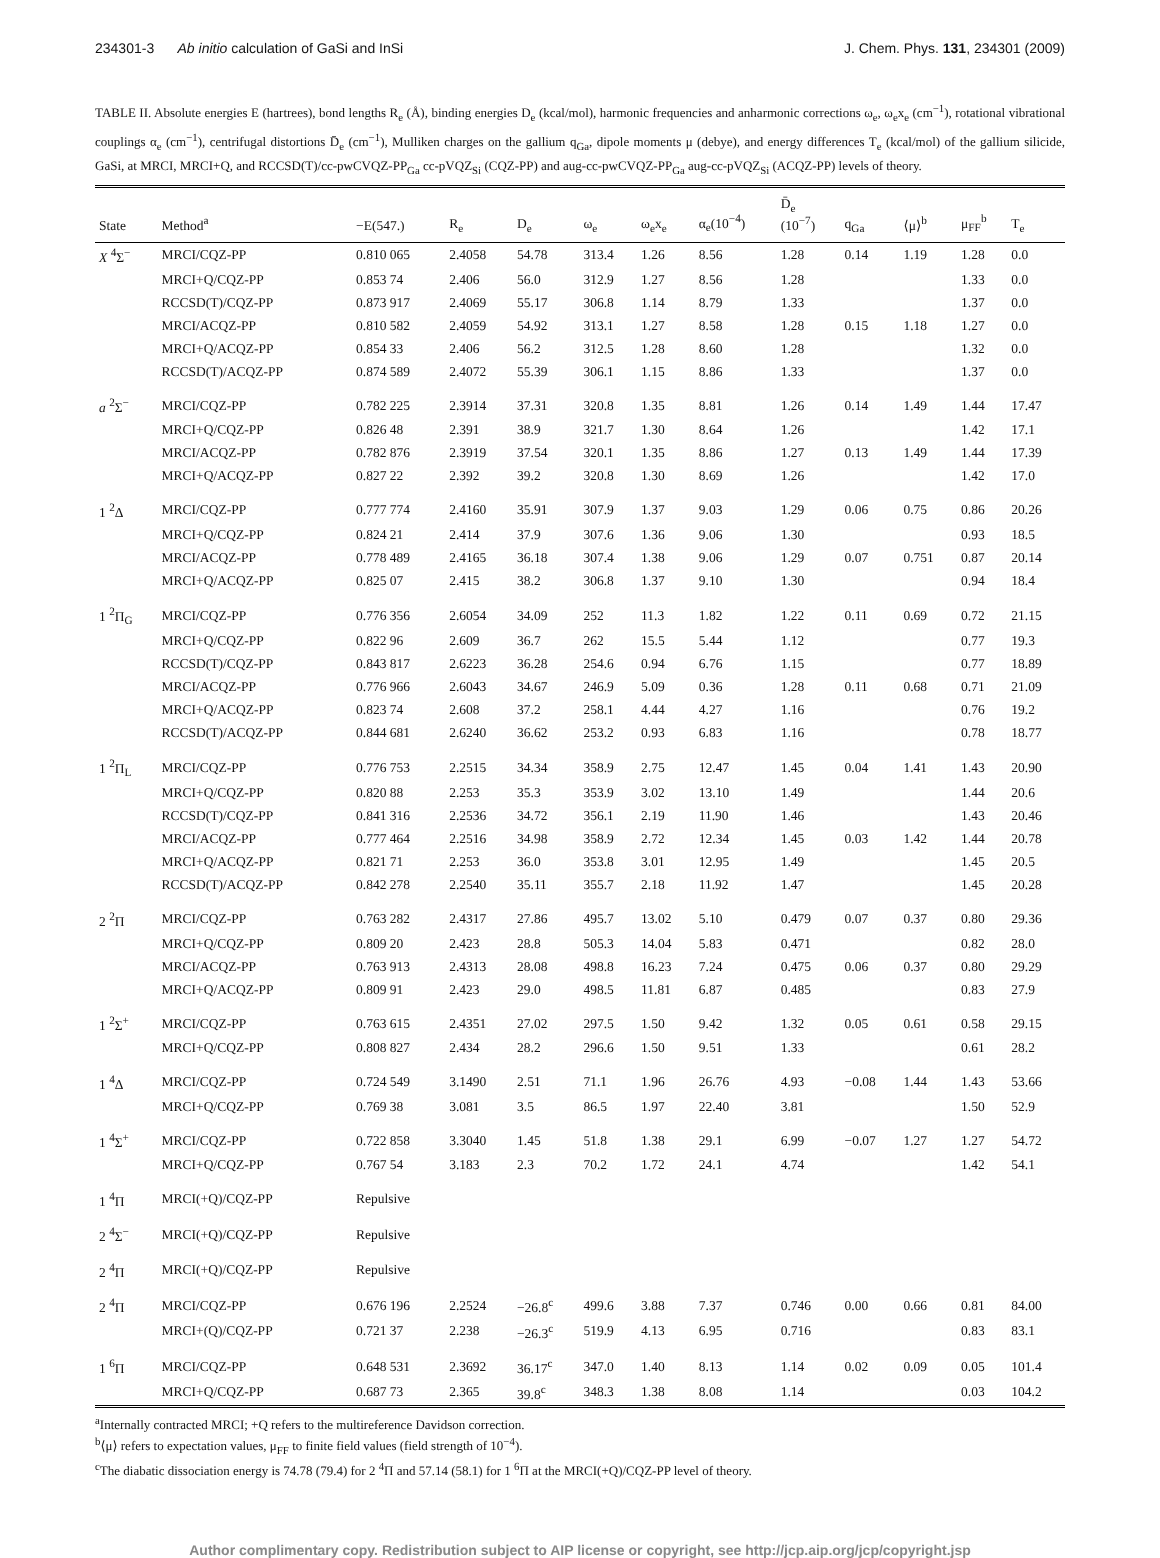234301-3 Ab initio calculation of GaSi and InSi J. Chem. Phys. 131, 234301 (2009)
TABLE II. Absolute energies E (hartrees), bond lengths R<sub>e</sub> (Å), binding energies D<sub>e</sub> (kcal/mol), harmonic frequencies and anharmonic corrections ω<sub>e</sub>, ω<sub>e</sub>x<sub>e</sub> (cm<sup>−1</sup>), rotational vibrational couplings α<sub>e</sub> (cm<sup>−1</sup>), centrifugal distortions D̄<sub>e</sub> (cm<sup>−1</sup>), Mulliken charges on the gallium q<sub>Ga</sub>, dipole moments μ (debye), and energy differences T<sub>e</sub> (kcal/mol) of the gallium silicide, GaSi, at MRCI, MRCI+Q, and RCCSD(T)/cc-pwCVQZ-PP<sub>Ga</sub> cc-pVQZ<sub>Si</sub> (CQZ-PP) and aug-cc-pwCVQZ-PP<sub>Ga</sub> aug-cc-pVQZ<sub>Si</sub> (ACQZ-PP) levels of theory.
| State | Method<sup>a</sup> | −E(547.) | R<sub>e</sub> | D<sub>e</sub> | ω<sub>e</sub> | ω<sub>e</sub>x<sub>e</sub> | α<sub>e</sub>(10<sup>−4</sup>) | D̄<sub>e</sub> (10<sup>−7</sup>) | q<sub>Ga</sub> | ⟨μ⟩<sup>b</sup> | μ<sub>FF</sub><sup>b</sup> | T<sub>e</sub> |
| --- | --- | --- | --- | --- | --- | --- | --- | --- | --- | --- | --- | --- |
| X <sup>4</sup>Σ<sup>−</sup> | MRCI/CQZ-PP | 0.810 065 | 2.4058 | 54.78 | 313.4 | 1.26 | 8.56 | 1.28 | 0.14 | 1.19 | 1.28 | 0.0 |
| | MRCI+Q/CQZ-PP | 0.853 74 | 2.406 | 56.0 | 312.9 | 1.27 | 8.56 | 1.28 | | | 1.33 | 0.0 |
| | RCCSD(T)/CQZ-PP | 0.873 917 | 2.4069 | 55.17 | 306.8 | 1.14 | 8.79 | 1.33 | | | 1.37 | 0.0 |
| | MRCI/ACQZ-PP | 0.810 582 | 2.4059 | 54.92 | 313.1 | 1.27 | 8.58 | 1.28 | 0.15 | 1.18 | 1.27 | 0.0 |
| | MRCI+Q/ACQZ-PP | 0.854 33 | 2.406 | 56.2 | 312.5 | 1.28 | 8.60 | 1.28 | | | 1.32 | 0.0 |
| | RCCSD(T)/ACQZ-PP | 0.874 589 | 2.4072 | 55.39 | 306.1 | 1.15 | 8.86 | 1.33 | | | 1.37 | 0.0 |
| a <sup>2</sup>Σ<sup>−</sup> | MRCI/CQZ-PP | 0.782 225 | 2.3914 | 37.31 | 320.8 | 1.35 | 8.81 | 1.26 | 0.14 | 1.49 | 1.44 | 17.47 |
| | MRCI+Q/CQZ-PP | 0.826 48 | 2.391 | 38.9 | 321.7 | 1.30 | 8.64 | 1.26 | | | 1.42 | 17.1 |
| | MRCI/ACQZ-PP | 0.782 876 | 2.3919 | 37.54 | 320.1 | 1.35 | 8.86 | 1.27 | 0.13 | 1.49 | 1.44 | 17.39 |
| | MRCI+Q/ACQZ-PP | 0.827 22 | 2.392 | 39.2 | 320.8 | 1.30 | 8.69 | 1.26 | | | 1.42 | 17.0 |
| 1 <sup>2</sup>Δ | MRCI/CQZ-PP | 0.777 774 | 2.4160 | 35.91 | 307.9 | 1.37 | 9.03 | 1.29 | 0.06 | 0.75 | 0.86 | 20.26 |
| | MRCI+Q/CQZ-PP | 0.824 21 | 2.414 | 37.9 | 307.6 | 1.36 | 9.06 | 1.30 | | | 0.93 | 18.5 |
| | MRCI/ACQZ-PP | 0.778 489 | 2.4165 | 36.18 | 307.4 | 1.38 | 9.06 | 1.29 | 0.07 | 0.751 | 0.87 | 20.14 |
| | MRCI+Q/ACQZ-PP | 0.825 07 | 2.415 | 38.2 | 306.8 | 1.37 | 9.10 | 1.30 | | | 0.94 | 18.4 |
| 1 <sup>2</sup>Π<sub>G</sub> | MRCI/CQZ-PP | 0.776 356 | 2.6054 | 34.09 | 252 | 11.3 | 1.82 | 1.22 | 0.11 | 0.69 | 0.72 | 21.15 |
| | MRCI+Q/CQZ-PP | 0.822 96 | 2.609 | 36.7 | 262 | 15.5 | 5.44 | 1.12 | | | 0.77 | 19.3 |
| | RCCSD(T)/CQZ-PP | 0.843 817 | 2.6223 | 36.28 | 254.6 | 0.94 | 6.76 | 1.15 | | | 0.77 | 18.89 |
| | MRCI/ACQZ-PP | 0.776 966 | 2.6043 | 34.67 | 246.9 | 5.09 | 0.36 | 1.28 | 0.11 | 0.68 | 0.71 | 21.09 |
| | MRCI+Q/ACQZ-PP | 0.823 74 | 2.608 | 37.2 | 258.1 | 4.44 | 4.27 | 1.16 | | | 0.76 | 19.2 |
| | RCCSD(T)/ACQZ-PP | 0.844 681 | 2.6240 | 36.62 | 253.2 | 0.93 | 6.83 | 1.16 | | | 0.78 | 18.77 |
| 1 <sup>2</sup>Π<sub>L</sub> | MRCI/CQZ-PP | 0.776 753 | 2.2515 | 34.34 | 358.9 | 2.75 | 12.47 | 1.45 | 0.04 | 1.41 | 1.43 | 20.90 |
| | MRCI+Q/CQZ-PP | 0.820 88 | 2.253 | 35.3 | 353.9 | 3.02 | 13.10 | 1.49 | | | 1.44 | 20.6 |
| | RCCSD(T)/CQZ-PP | 0.841 316 | 2.2536 | 34.72 | 356.1 | 2.19 | 11.90 | 1.46 | | | 1.43 | 20.46 |
| | MRCI/ACQZ-PP | 0.777 464 | 2.2516 | 34.98 | 358.9 | 2.72 | 12.34 | 1.45 | 0.03 | 1.42 | 1.44 | 20.78 |
| | MRCI+Q/ACQZ-PP | 0.821 71 | 2.253 | 36.0 | 353.8 | 3.01 | 12.95 | 1.49 | | | 1.45 | 20.5 |
| | RCCSD(T)/ACQZ-PP | 0.842 278 | 2.2540 | 35.11 | 355.7 | 2.18 | 11.92 | 1.47 | | | 1.45 | 20.28 |
| 2 <sup>2</sup>Π | MRCI/CQZ-PP | 0.763 282 | 2.4317 | 27.86 | 495.7 | 13.02 | 5.10 | 0.479 | 0.07 | 0.37 | 0.80 | 29.36 |
| | MRCI+Q/CQZ-PP | 0.809 20 | 2.423 | 28.8 | 505.3 | 14.04 | 5.83 | 0.471 | | | 0.82 | 28.0 |
| | MRCI/ACQZ-PP | 0.763 913 | 2.4313 | 28.08 | 498.8 | 16.23 | 7.24 | 0.475 | 0.06 | 0.37 | 0.80 | 29.29 |
| | MRCI+Q/ACQZ-PP | 0.809 91 | 2.423 | 29.0 | 498.5 | 11.81 | 6.87 | 0.485 | | | 0.83 | 27.9 |
| 1 <sup>2</sup>Σ<sup>+</sup> | MRCI/CQZ-PP | 0.763 615 | 2.4351 | 27.02 | 297.5 | 1.50 | 9.42 | 1.32 | 0.05 | 0.61 | 0.58 | 29.15 |
| | MRCI+Q/CQZ-PP | 0.808 827 | 2.434 | 28.2 | 296.6 | 1.50 | 9.51 | 1.33 | | | 0.61 | 28.2 |
| 1 <sup>4</sup>Δ | MRCI/CQZ-PP | 0.724 549 | 3.1490 | 2.51 | 71.1 | 1.96 | 26.76 | 4.93 | −0.08 | 1.44 | 1.43 | 53.66 |
| | MRCI+Q/CQZ-PP | 0.769 38 | 3.081 | 3.5 | 86.5 | 1.97 | 22.40 | 3.81 | | | 1.50 | 52.9 |
| 1 <sup>4</sup>Σ<sup>+</sup> | MRCI/CQZ-PP | 0.722 858 | 3.3040 | 1.45 | 51.8 | 1.38 | 29.1 | 6.99 | −0.07 | 1.27 | 1.27 | 54.72 |
| | MRCI+Q/CQZ-PP | 0.767 54 | 3.183 | 2.3 | 70.2 | 1.72 | 24.1 | 4.74 | | | 1.42 | 54.1 |
| 1 <sup>4</sup>Π | MRCI(+Q)/CQZ-PP | Repulsive | | | | | | | | | | |
| 2 <sup>4</sup>Σ<sup>−</sup> | MRCI(+Q)/CQZ-PP | Repulsive | | | | | | | | | | |
| 2 <sup>4</sup>Π | MRCI(+Q)/CQZ-PP | Repulsive | | | | | | | | | | |
| 2 <sup>4</sup>Π | MRCI/CQZ-PP | 0.676 196 | 2.2524 | −26.8<sup>c</sup> | 499.6 | 3.88 | 7.37 | 0.746 | 0.00 | 0.66 | 0.81 | 84.00 |
| | MRCI+(Q)/CQZ-PP | 0.721 37 | 2.238 | −26.3<sup>c</sup> | 519.9 | 4.13 | 6.95 | 0.716 | | | 0.83 | 83.1 |
| 1 <sup>6</sup>Π | MRCI/CQZ-PP | 0.648 531 | 2.3692 | 36.17<sup>c</sup> | 347.0 | 1.40 | 8.13 | 1.14 | 0.02 | 0.09 | 0.05 | 101.4 |
| | MRCI+Q/CQZ-PP | 0.687 73 | 2.365 | 39.8<sup>c</sup> | 348.3 | 1.38 | 8.08 | 1.14 | | | 0.03 | 104.2 |
<sup>a</sup> Internally contracted MRCI; +Q refers to the multireference Davidson correction.
<sup>b</sup>⟨μ⟩ refers to expectation values, μ<sub>FF</sub> to finite field values (field strength of 10<sup>−4</sup>).
<sup>c</sup> The diabatic dissociation energy is 74.78 (79.4) for 2 <sup>4</sup>Π and 57.14 (58.1) for 1 <sup>6</sup>Π at the MRCI(+Q)/CQZ-PP level of theory.
Author complimentary copy. Redistribution subject to AIP license or copyright, see http://jcp.aip.org/jcp/copyright.jsp